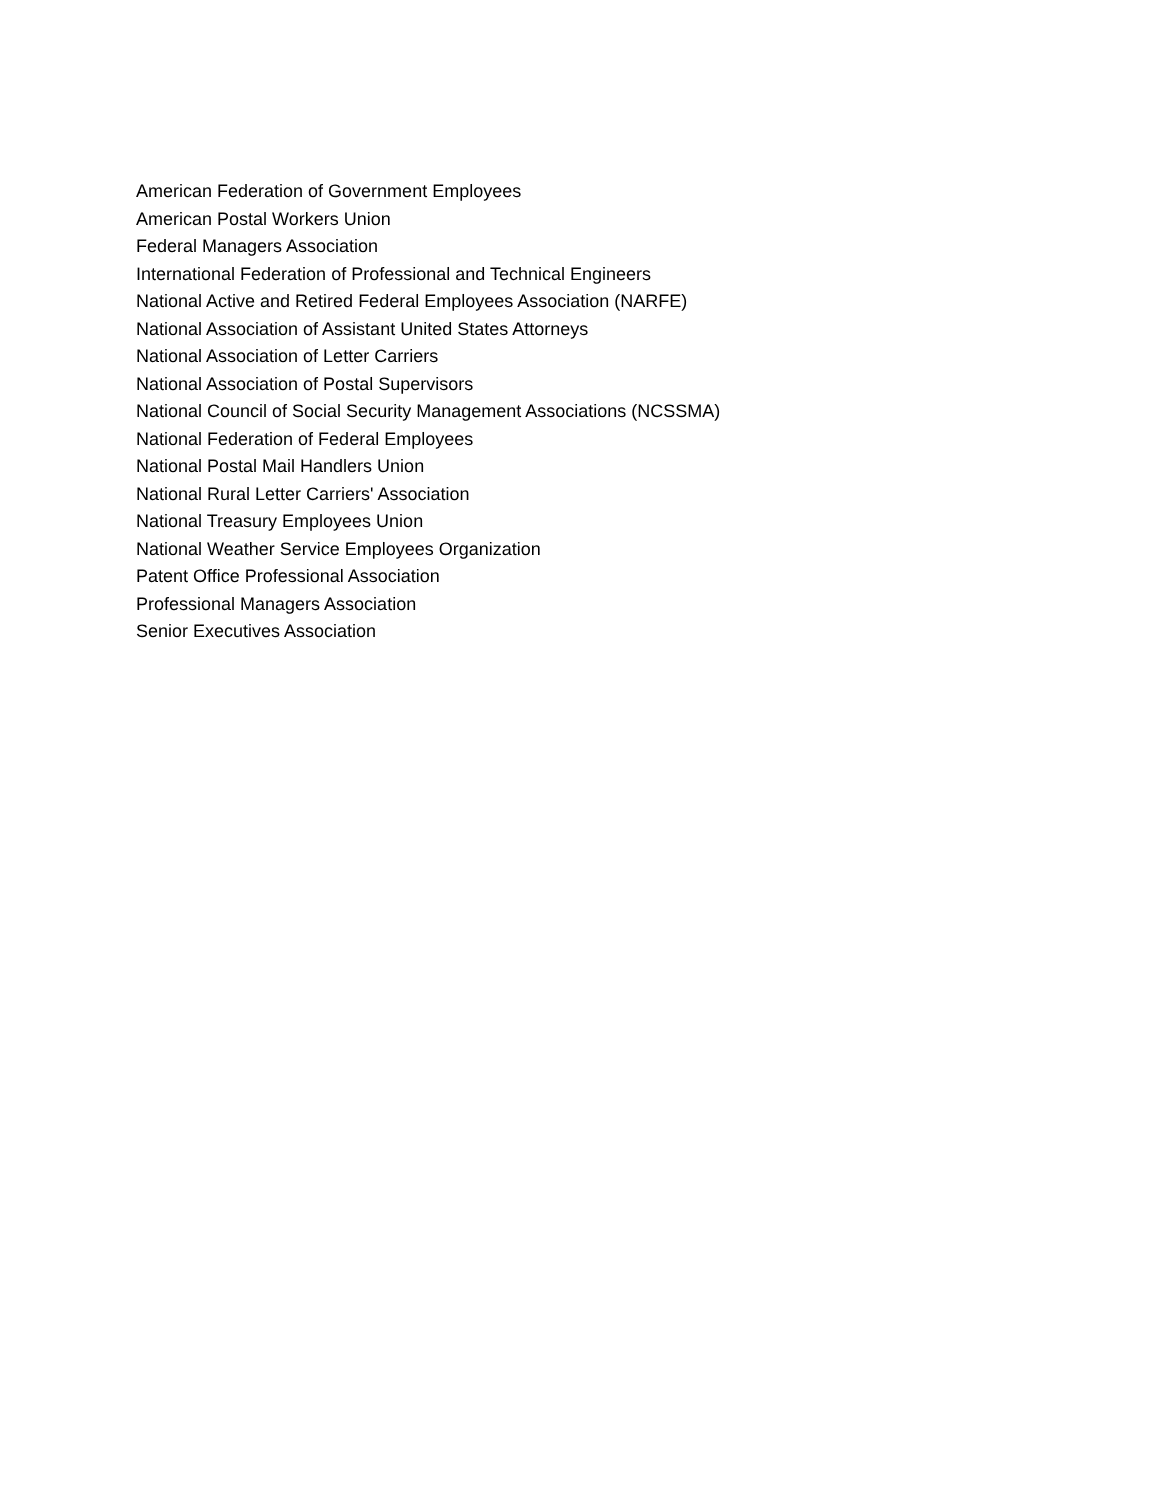American Federation of Government Employees
American Postal Workers Union
Federal Managers Association
International Federation of Professional and Technical Engineers
National Active and Retired Federal Employees Association (NARFE)
National Association of Assistant United States Attorneys
National Association of Letter Carriers
National Association of Postal Supervisors
National Council of Social Security Management Associations (NCSSMA)
National Federation of Federal Employees
National Postal Mail Handlers Union
National Rural Letter Carriers' Association
National Treasury Employees Union
National Weather Service Employees Organization
Patent Office Professional Association
Professional Managers Association
Senior Executives Association